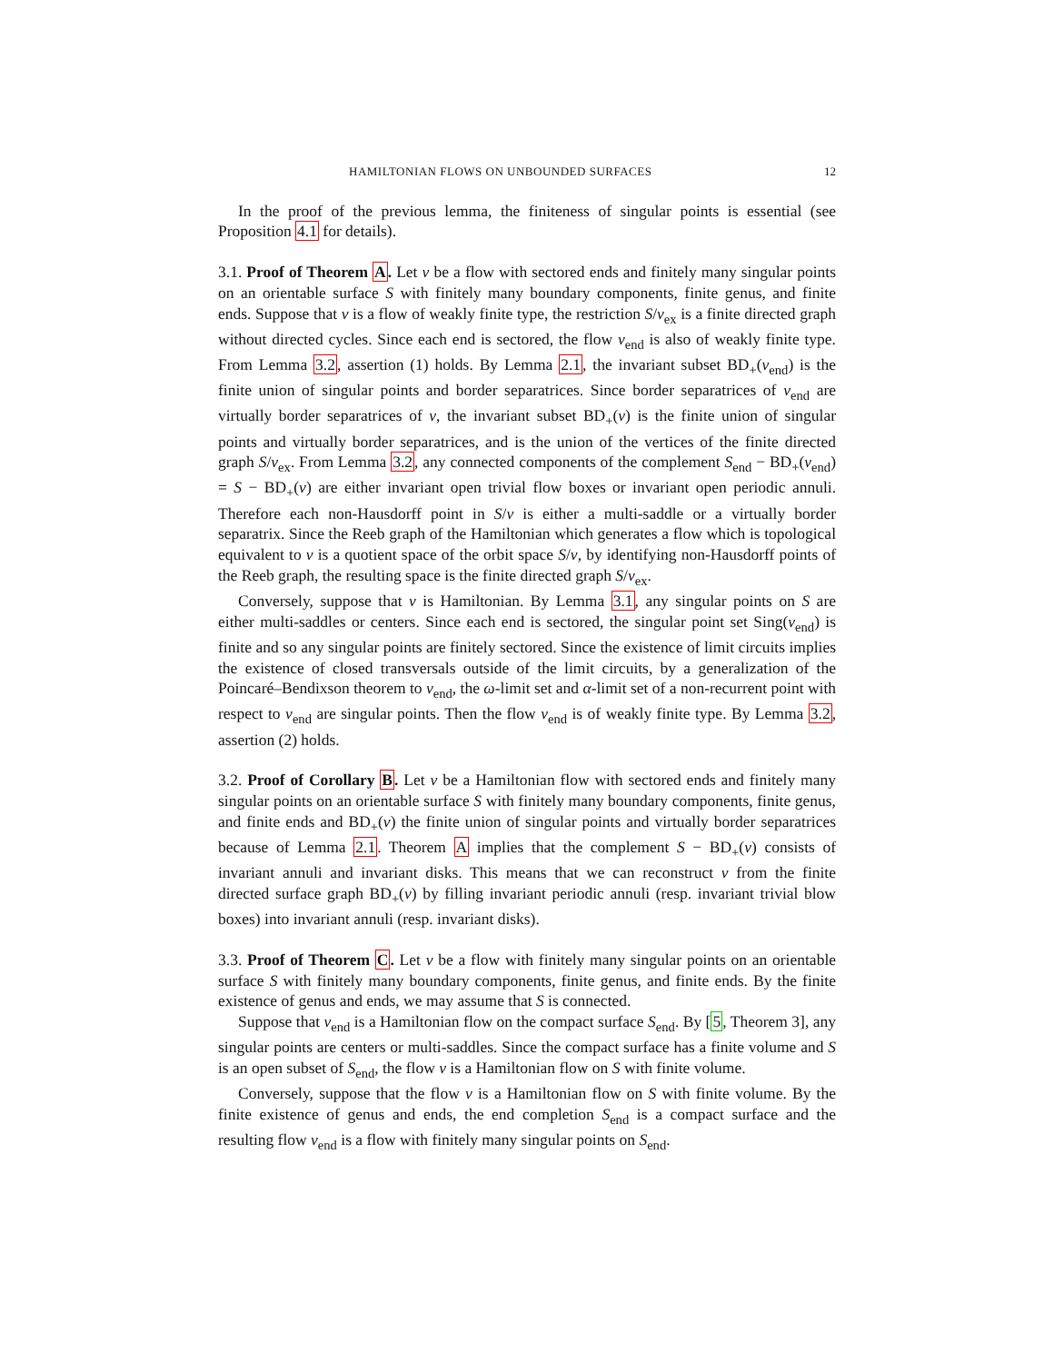HAMILTONIAN FLOWS ON UNBOUNDED SURFACES 12
In the proof of the previous lemma, the finiteness of singular points is essential (see Proposition 4.1 for details).
3.1. Proof of Theorem A. Let v be a flow with sectored ends and finitely many singular points on an orientable surface S with finitely many boundary components, finite genus, and finite ends. Suppose that v is a flow of weakly finite type, the restriction S/v<sub>ex</sub> is a finite directed graph without directed cycles. Since each end is sectored, the flow v<sub>end</sub> is also of weakly finite type. From Lemma 3.2, assertion (1) holds. By Lemma 2.1, the invariant subset BD<sub>+</sub>(v<sub>end</sub>) is the finite union of singular points and border separatrices. Since border separatrices of v<sub>end</sub> are virtually border separatrices of v, the invariant subset BD<sub>+</sub>(v) is the finite union of singular points and virtually border separatrices, and is the union of the vertices of the finite directed graph S/v<sub>ex</sub>. From Lemma 3.2, any connected components of the complement S<sub>end</sub> − BD<sub>+</sub>(v<sub>end</sub>) = S − BD<sub>+</sub>(v) are either invariant open trivial flow boxes or invariant open periodic annuli. Therefore each non-Hausdorff point in S/v is either a multi-saddle or a virtually border separatrix. Since the Reeb graph of the Hamiltonian which generates a flow which is topological equivalent to v is a quotient space of the orbit space S/v, by identifying non-Hausdorff points of the Reeb graph, the resulting space is the finite directed graph S/v<sub>ex</sub>.
Conversely, suppose that v is Hamiltonian. By Lemma 3.1, any singular points on S are either multi-saddles or centers. Since each end is sectored, the singular point set Sing(v<sub>end</sub>) is finite and so any singular points are finitely sectored. Since the existence of limit circuits implies the existence of closed transversals outside of the limit circuits, by a generalization of the Poincaré–Bendixson theorem to v<sub>end</sub>, the ω-limit set and α-limit set of a non-recurrent point with respect to v<sub>end</sub> are singular points. Then the flow v<sub>end</sub> is of weakly finite type. By Lemma 3.2, assertion (2) holds.
3.2. Proof of Corollary B. Let v be a Hamiltonian flow with sectored ends and finitely many singular points on an orientable surface S with finitely many boundary components, finite genus, and finite ends and BD<sub>+</sub>(v) the finite union of singular points and virtually border separatrices because of Lemma 2.1. Theorem A implies that the complement S − BD<sub>+</sub>(v) consists of invariant annuli and invariant disks. This means that we can reconstruct v from the finite directed surface graph BD<sub>+</sub>(v) by filling invariant periodic annuli (resp. invariant trivial blow boxes) into invariant annuli (resp. invariant disks).
3.3. Proof of Theorem C. Let v be a flow with finitely many singular points on an orientable surface S with finitely many boundary components, finite genus, and finite ends. By the finite existence of genus and ends, we may assume that S is connected.
Suppose that v<sub>end</sub> is a Hamiltonian flow on the compact surface S<sub>end</sub>. By [5, Theorem 3], any singular points are centers or multi-saddles. Since the compact surface has a finite volume and S is an open subset of S<sub>end</sub>, the flow v is a Hamiltonian flow on S with finite volume.
Conversely, suppose that the flow v is a Hamiltonian flow on S with finite volume. By the finite existence of genus and ends, the end completion S<sub>end</sub> is a compact surface and the resulting flow v<sub>end</sub> is a flow with finitely many singular points on S<sub>end</sub>.